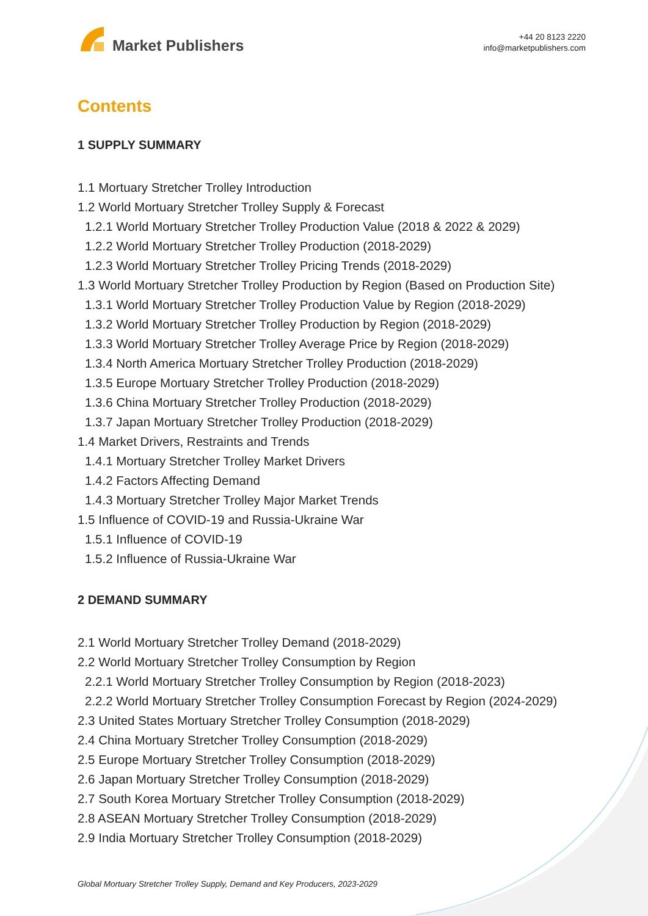Market Publishers
+44 20 8123 2220
info@marketpublishers.com
Contents
1 SUPPLY SUMMARY
1.1 Mortuary Stretcher Trolley Introduction
1.2 World Mortuary Stretcher Trolley Supply & Forecast
1.2.1 World Mortuary Stretcher Trolley Production Value (2018 & 2022 & 2029)
1.2.2 World Mortuary Stretcher Trolley Production (2018-2029)
1.2.3 World Mortuary Stretcher Trolley Pricing Trends (2018-2029)
1.3 World Mortuary Stretcher Trolley Production by Region (Based on Production Site)
1.3.1 World Mortuary Stretcher Trolley Production Value by Region (2018-2029)
1.3.2 World Mortuary Stretcher Trolley Production by Region (2018-2029)
1.3.3 World Mortuary Stretcher Trolley Average Price by Region (2018-2029)
1.3.4 North America Mortuary Stretcher Trolley Production (2018-2029)
1.3.5 Europe Mortuary Stretcher Trolley Production (2018-2029)
1.3.6 China Mortuary Stretcher Trolley Production (2018-2029)
1.3.7 Japan Mortuary Stretcher Trolley Production (2018-2029)
1.4 Market Drivers, Restraints and Trends
1.4.1 Mortuary Stretcher Trolley Market Drivers
1.4.2 Factors Affecting Demand
1.4.3 Mortuary Stretcher Trolley Major Market Trends
1.5 Influence of COVID-19 and Russia-Ukraine War
1.5.1 Influence of COVID-19
1.5.2 Influence of Russia-Ukraine War
2 DEMAND SUMMARY
2.1 World Mortuary Stretcher Trolley Demand (2018-2029)
2.2 World Mortuary Stretcher Trolley Consumption by Region
2.2.1 World Mortuary Stretcher Trolley Consumption by Region (2018-2023)
2.2.2 World Mortuary Stretcher Trolley Consumption Forecast by Region (2024-2029)
2.3 United States Mortuary Stretcher Trolley Consumption (2018-2029)
2.4 China Mortuary Stretcher Trolley Consumption (2018-2029)
2.5 Europe Mortuary Stretcher Trolley Consumption (2018-2029)
2.6 Japan Mortuary Stretcher Trolley Consumption (2018-2029)
2.7 South Korea Mortuary Stretcher Trolley Consumption (2018-2029)
2.8 ASEAN Mortuary Stretcher Trolley Consumption (2018-2029)
2.9 India Mortuary Stretcher Trolley Consumption (2018-2029)
Global Mortuary Stretcher Trolley Supply, Demand and Key Producers, 2023-2029